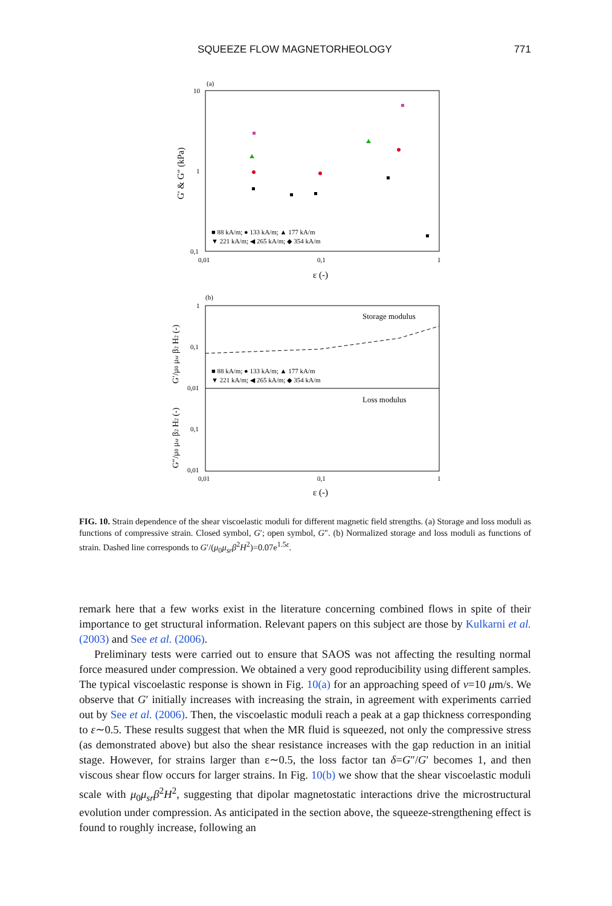SQUEEZE FLOW MAGNETORHEOLOGY 771
(a)
10
1
0,1
0,01
0,1
1
G' & G" (kPa)
ε (-)
■ 88 kA/m; ● 133 kA/m; ▲ 177 kA/m
▼ 221 kA/m; ◀ 265 kA/m; ◆ 354 kA/m
(b)
Storage modulus
Loss modulus
1
0,1
0,01
0,1
0,01
0,01
0,1
1
G′/μ0 μsr β2 H2 (-)
G″/μ0 μsr β2 H2 (-)
■ 88 kA/m; ● 133 kA/m; ▲ 177 kA/m
▼ 221 kA/m; ◀ 265 kA/m; ◆ 354 kA/m
ε (-)
FIG. 10. Strain dependence of the shear viscoelastic moduli for different magnetic field strengths. (a) Storage and loss moduli as functions of compressive strain. Closed symbol, G′; open symbol, G″. (b) Normalized storage and loss moduli as functions of strain. Dashed line corresponds to G′/(μ<sub>0</sub>μ<sub>sr</sub>β<sup>2</sup>H<sup>2</sup>)=0.07e<sup>1.5ε</sup>.
remark here that a few works exist in the literature concerning combined flows in spite of their importance to get structural information. Relevant papers on this subject are those by Kulkarni et al. (2003) and See et al. (2006).
Preliminary tests were carried out to ensure that SAOS was not affecting the resulting normal force measured under compression. We obtained a very good reproducibility using different samples. The typical viscoelastic response is shown in Fig. 10(a) for an approaching speed of v=10 μm/s. We observe that G′ initially increases with increasing the strain, in agreement with experiments carried out by See et al. (2006). Then, the viscoelastic moduli reach a peak at a gap thickness corresponding to ε∼0.5. These results suggest that when the MR fluid is squeezed, not only the compressive stress (as demonstrated above) but also the shear resistance increases with the gap reduction in an initial stage. However, for strains larger than ε∼0.5, the loss factor tan δ=G″/G′ becomes 1, and then viscous shear flow occurs for larger strains. In Fig. 10(b) we show that the shear viscoelastic moduli scale with μ<sub>0</sub>μ<sub>sr</sub>β<sup>2</sup>H<sup>2</sup>, suggesting that dipolar magnetostatic interactions drive the microstructural evolution under compression. As anticipated in the section above, the squeeze-strengthening effect is found to roughly increase, following an